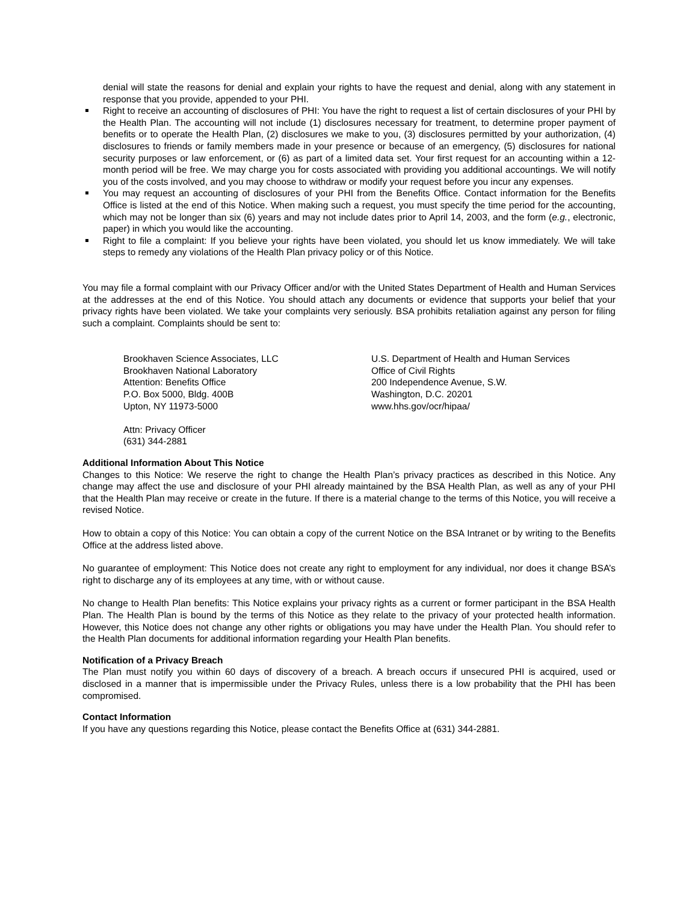denial will state the reasons for denial and explain your rights to have the request and denial, along with any statement in response that you provide, appended to your PHI.
Right to receive an accounting of disclosures of PHI: You have the right to request a list of certain disclosures of your PHI by the Health Plan. The accounting will not include (1) disclosures necessary for treatment, to determine proper payment of benefits or to operate the Health Plan, (2) disclosures we make to you, (3) disclosures permitted by your authorization, (4) disclosures to friends or family members made in your presence or because of an emergency, (5) disclosures for national security purposes or law enforcement, or (6) as part of a limited data set. Your first request for an accounting within a 12-month period will be free. We may charge you for costs associated with providing you additional accountings. We will notify you of the costs involved, and you may choose to withdraw or modify your request before you incur any expenses.
You may request an accounting of disclosures of your PHI from the Benefits Office. Contact information for the Benefits Office is listed at the end of this Notice. When making such a request, you must specify the time period for the accounting, which may not be longer than six (6) years and may not include dates prior to April 14, 2003, and the form (e.g., electronic, paper) in which you would like the accounting.
Right to file a complaint: If you believe your rights have been violated, you should let us know immediately. We will take steps to remedy any violations of the Health Plan privacy policy or of this Notice.
You may file a formal complaint with our Privacy Officer and/or with the United States Department of Health and Human Services at the addresses at the end of this Notice. You should attach any documents or evidence that supports your belief that your privacy rights have been violated. We take your complaints very seriously. BSA prohibits retaliation against any person for filing such a complaint. Complaints should be sent to:
Brookhaven Science Associates, LLC
Brookhaven National Laboratory
Attention: Benefits Office
P.O. Box 5000, Bldg. 400B
Upton, NY 11973-5000
Attn: Privacy Officer
(631) 344-2881
U.S. Department of Health and Human Services
Office of Civil Rights
200 Independence Avenue, S.W.
Washington, D.C. 20201
www.hhs.gov/ocr/hipaa/
Additional Information About This Notice
Changes to this Notice: We reserve the right to change the Health Plan’s privacy practices as described in this Notice. Any change may affect the use and disclosure of your PHI already maintained by the BSA Health Plan, as well as any of your PHI that the Health Plan may receive or create in the future. If there is a material change to the terms of this Notice, you will receive a revised Notice.
How to obtain a copy of this Notice: You can obtain a copy of the current Notice on the BSA Intranet or by writing to the Benefits Office at the address listed above.
No guarantee of employment: This Notice does not create any right to employment for any individual, nor does it change BSA’s right to discharge any of its employees at any time, with or without cause.
No change to Health Plan benefits: This Notice explains your privacy rights as a current or former participant in the BSA Health Plan. The Health Plan is bound by the terms of this Notice as they relate to the privacy of your protected health information. However, this Notice does not change any other rights or obligations you may have under the Health Plan. You should refer to the Health Plan documents for additional information regarding your Health Plan benefits.
Notification of a Privacy Breach
The Plan must notify you within 60 days of discovery of a breach. A breach occurs if unsecured PHI is acquired, used or disclosed in a manner that is impermissible under the Privacy Rules, unless there is a low probability that the PHI has been compromised.
Contact Information
If you have any questions regarding this Notice, please contact the Benefits Office at (631) 344-2881.